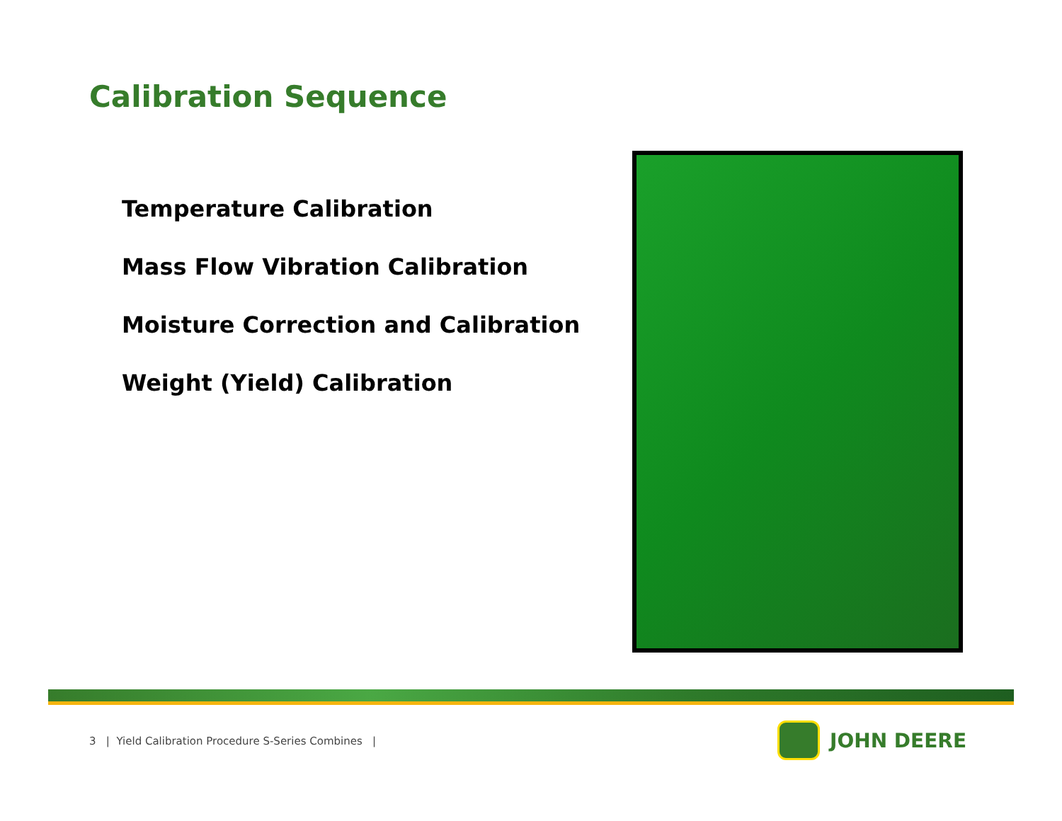Calibration Sequence
Temperature Calibration
Mass Flow Vibration Calibration
Moisture Correction and Calibration
Weight (Yield) Calibration
3 | Yield Calibration Procedure S-Series Combines |
JOHN DEERE